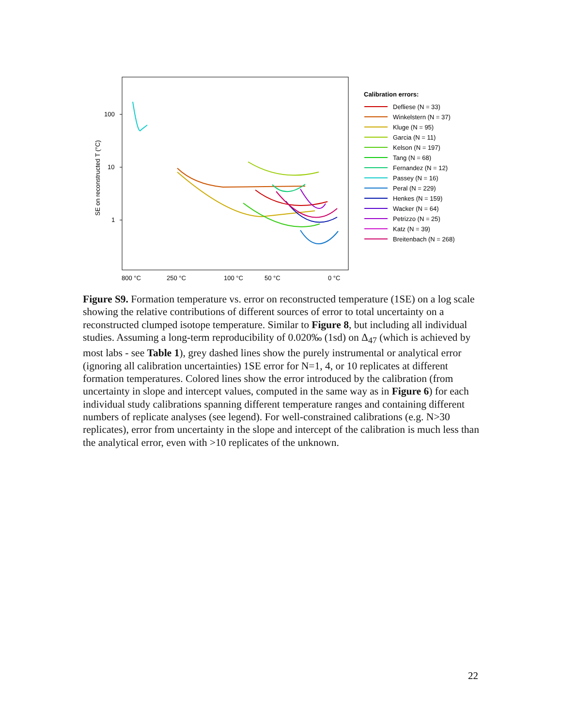100
10
1
SE on reconstructed T (°C)
800 °C
250 °C
100 °C
50 °C
0 °C
Calibration errors:
Defliese (N = 33)
Winkelstern (N = 37)
Kluge (N = 95)
Garcia (N = 11)
Kelson (N = 197)
Tang (N = 68)
Fernandez (N = 12)
Passey (N = 16)
Peral (N = 229)
Henkes (N = 159)
Wacker (N = 64)
Petrizzo (N = 25)
Katz (N = 39)
Breitenbach (N = 268)
Figure S9. Formation temperature vs. error on reconstructed temperature (1SE) on a log scale showing the relative contributions of different sources of error to total uncertainty on a reconstructed clumped isotope temperature. Similar to Figure 8, but including all individual studies. Assuming a long-term reproducibility of 0.020‰ (1sd) on Δ<sub>47</sub> (which is achieved by most labs - see Table 1), grey dashed lines show the purely instrumental or analytical error (ignoring all calibration uncertainties) 1SE error for N=1, 4, or 10 replicates at different formation temperatures. Colored lines show the error introduced by the calibration (from uncertainty in slope and intercept values, computed in the same way as in Figure 6) for each individual study calibrations spanning different temperature ranges and containing different numbers of replicate analyses (see legend). For well-constrained calibrations (e.g. N>30 replicates), error from uncertainty in the slope and intercept of the calibration is much less than the analytical error, even with >10 replicates of the unknown.
22